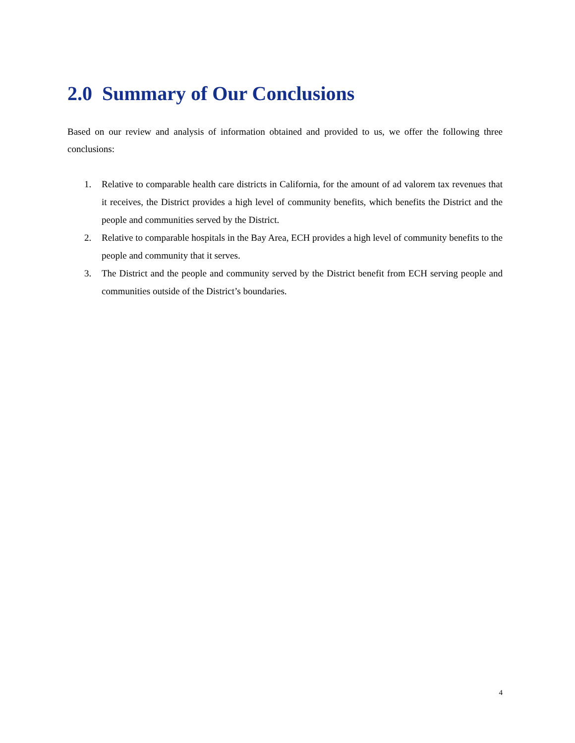2.0 Summary of Our Conclusions
Based on our review and analysis of information obtained and provided to us, we offer the following three conclusions:
1. Relative to comparable health care districts in California, for the amount of ad valorem tax revenues that it receives, the District provides a high level of community benefits, which benefits the District and the people and communities served by the District.
2. Relative to comparable hospitals in the Bay Area, ECH provides a high level of community benefits to the people and community that it serves.
3. The District and the people and community served by the District benefit from ECH serving people and communities outside of the District’s boundaries.
4